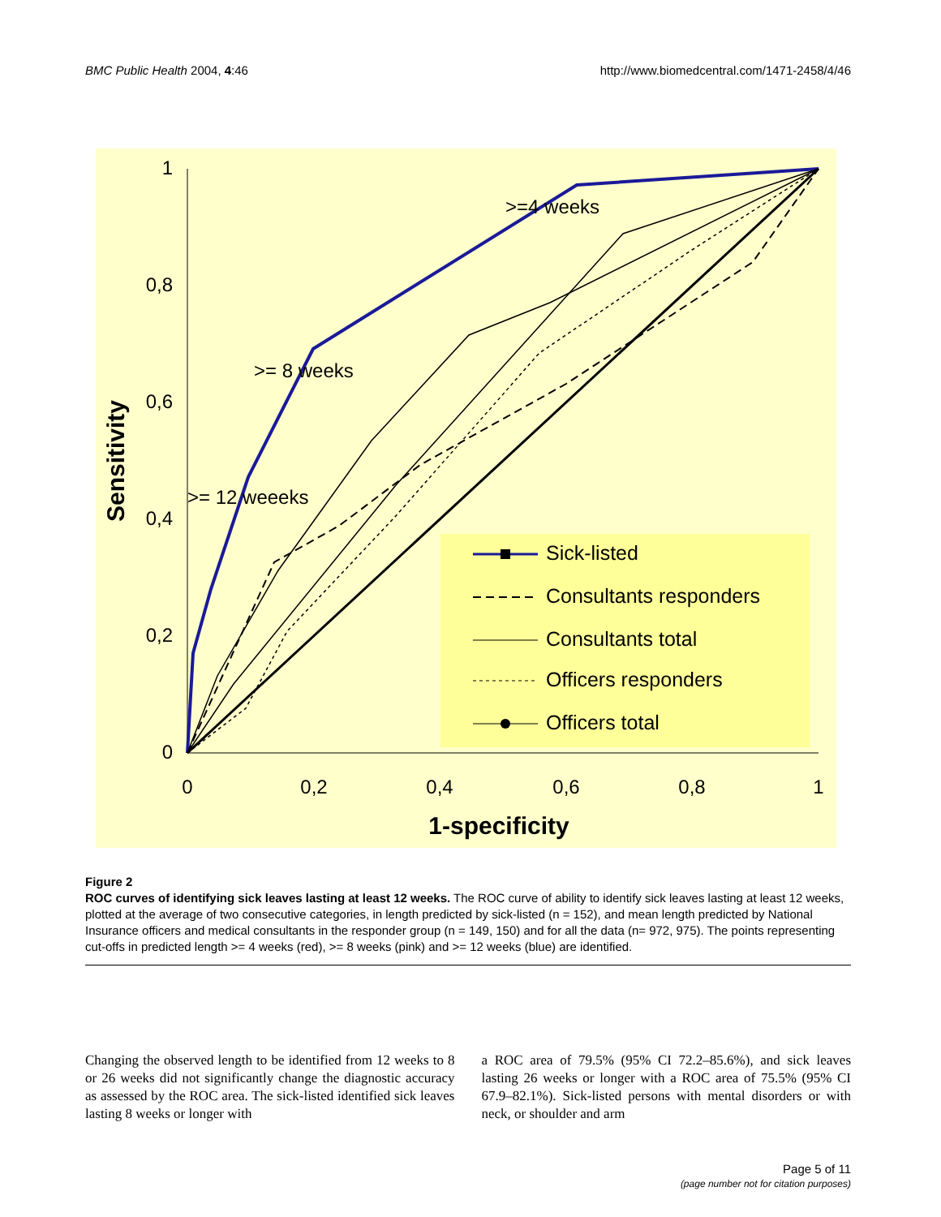BMC Public Health 2004, 4:46 http://www.biomedcentral.com/1471-2458/4/46
1
0,8
0,6
0,4
0,2
0
0
0,2
0,4
0,6
0,8
1
1-specificity
Sensitivity
>=4 weeks
>= 8 weeks
>= 12 weeeks
Sick-listed
Consultants responders
Consultants total
Officers responders
Officers total
Figure 2
ROC curves of identifying sick leaves lasting at least 12 weeks. The ROC curve of ability to identify sick leaves lasting at least 12 weeks, plotted at the average of two consecutive categories, in length predicted by sick-listed (n = 152), and mean length predicted by National Insurance officers and medical consultants in the responder group (n = 149, 150) and for all the data (n= 972, 975). The points representing cut-offs in predicted length >= 4 weeks (red), >= 8 weeks (pink) and >= 12 weeks (blue) are identified.
Changing the observed length to be identified from 12 weeks to 8 or 26 weeks did not significantly change the diagnostic accuracy as assessed by the ROC area. The sick-listed identified sick leaves lasting 8 weeks or longer with
a ROC area of 79.5% (95% CI 72.2–85.6%), and sick leaves lasting 26 weeks or longer with a ROC area of 75.5% (95% CI 67.9–82.1%). Sick-listed persons with mental disorders or with neck, or shoulder and arm
Page 5 of 11
(page number not for citation purposes)